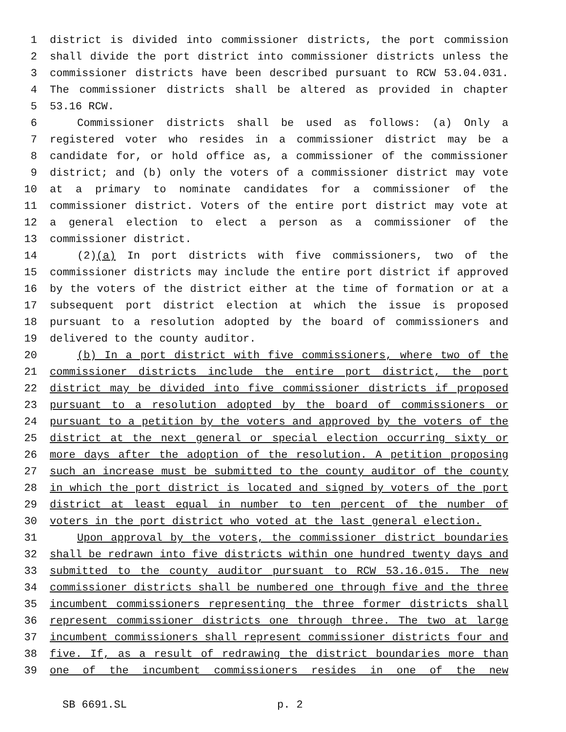1 district is divided into commissioner districts, the port commission
2 shall divide the port district into commissioner districts unless the
3 commissioner districts have been described pursuant to RCW 53.04.031.
4 The commissioner districts shall be altered as provided in chapter
5 53.16 RCW.
6 Commissioner districts shall be used as follows: (a) Only a
7 registered voter who resides in a commissioner district may be a
8 candidate for, or hold office as, a commissioner of the commissioner
9 district; and (b) only the voters of a commissioner district may vote
10 at a primary to nominate candidates for a commissioner of the
11 commissioner district. Voters of the entire port district may vote at
12 a general election to elect a person as a commissioner of the
13 commissioner district.
14 (2)(a) In port districts with five commissioners, two of the
15 commissioner districts may include the entire port district if approved
16 by the voters of the district either at the time of formation or at a
17 subsequent port district election at which the issue is proposed
18 pursuant to a resolution adopted by the board of commissioners and
19 delivered to the county auditor.
20 (b) In a port district with five commissioners, where two of the
21 commissioner districts include the entire port district, the port
22 district may be divided into five commissioner districts if proposed
23 pursuant to a resolution adopted by the board of commissioners or
24 pursuant to a petition by the voters and approved by the voters of the
25 district at the next general or special election occurring sixty or
26 more days after the adoption of the resolution. A petition proposing
27 such an increase must be submitted to the county auditor of the county
28 in which the port district is located and signed by voters of the port
29 district at least equal in number to ten percent of the number of
30 voters in the port district who voted at the last general election.
31 Upon approval by the voters, the commissioner district boundaries
32 shall be redrawn into five districts within one hundred twenty days and
33 submitted to the county auditor pursuant to RCW 53.16.015. The new
34 commissioner districts shall be numbered one through five and the three
35 incumbent commissioners representing the three former districts shall
36 represent commissioner districts one through three. The two at large
37 incumbent commissioners shall represent commissioner districts four and
38 five. If, as a result of redrawing the district boundaries more than
39 one of the incumbent commissioners resides in one of the new
SB 6691.SL p. 2